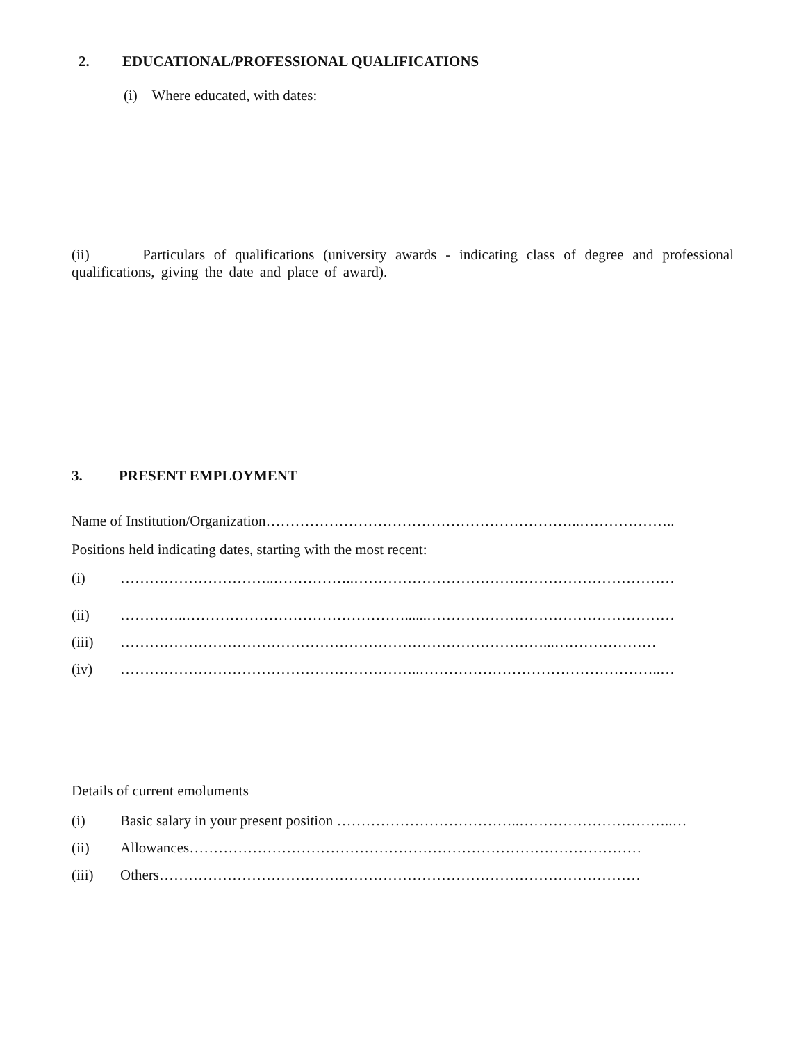2. EDUCATIONAL/PROFESSIONAL QUALIFICATIONS
(i) Where educated, with dates:
(ii) Particulars of qualifications (university awards - indicating class of degree and professional qualifications, giving the date and place of award).
3. PRESENT EMPLOYMENT
Name of Institution/Organization………………………………………………………..………………..
Positions held indicating dates, starting with the most recent:
(i) …………………………..……………..…………………………………………………………
(ii) …………..………………………………………......……………………………………………
(iii) ……………………………………………………………………………...…………………
(iv) ……………………………………………………..…………………………………………..…
Details of current emoluments
(i) Basic salary in your present position ………………………………..…………………………..…
(ii) Allowances…………………………………………………………………………………
(iii) Others………………………………………………………………………………………